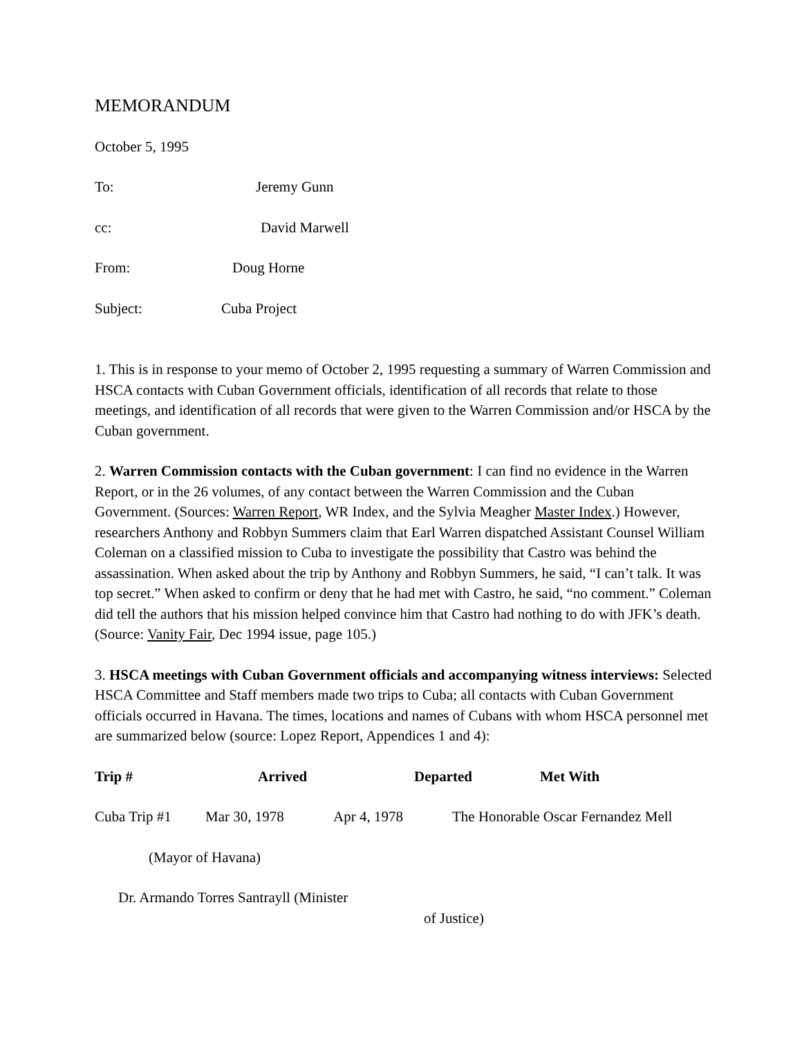MEMORANDUM
October 5, 1995
To: Jeremy Gunn
cc: David Marwell
From: Doug Horne
Subject: Cuba Project
1. This is in response to your memo of October 2, 1995 requesting a summary of Warren Commission and HSCA contacts with Cuban Government officials, identification of all records that relate to those meetings, and identification of all records that were given to the Warren Commission and/or HSCA by the Cuban government.
2. Warren Commission contacts with the Cuban government: I can find no evidence in the Warren Report, or in the 26 volumes, of any contact between the Warren Commission and the Cuban Government. (Sources: Warren Report, WR Index, and the Sylvia Meagher Master Index.) However, researchers Anthony and Robbyn Summers claim that Earl Warren dispatched Assistant Counsel William Coleman on a classified mission to Cuba to investigate the possibility that Castro was behind the assassination. When asked about the trip by Anthony and Robbyn Summers, he said, “I can’t talk. It was top secret.” When asked to confirm or deny that he had met with Castro, he said, “no comment.” Coleman did tell the authors that his mission helped convince him that Castro had nothing to do with JFK’s death. (Source: Vanity Fair, Dec 1994 issue, page 105.)
3. HSCA meetings with Cuban Government officials and accompanying witness interviews: Selected HSCA Committee and Staff members made two trips to Cuba; all contacts with Cuban Government officials occurred in Havana. The times, locations and names of Cubans with whom HSCA personnel met are summarized below (source: Lopez Report, Appendices 1 and 4):
Trip # Arrived Departed Met With
Cuba Trip #1 Mar 30, 1978 Apr 4, 1978 The Honorable Oscar Fernandez Mell
(Mayor of Havana)
Dr. Armando Torres Santrayll (Minister
of Justice)